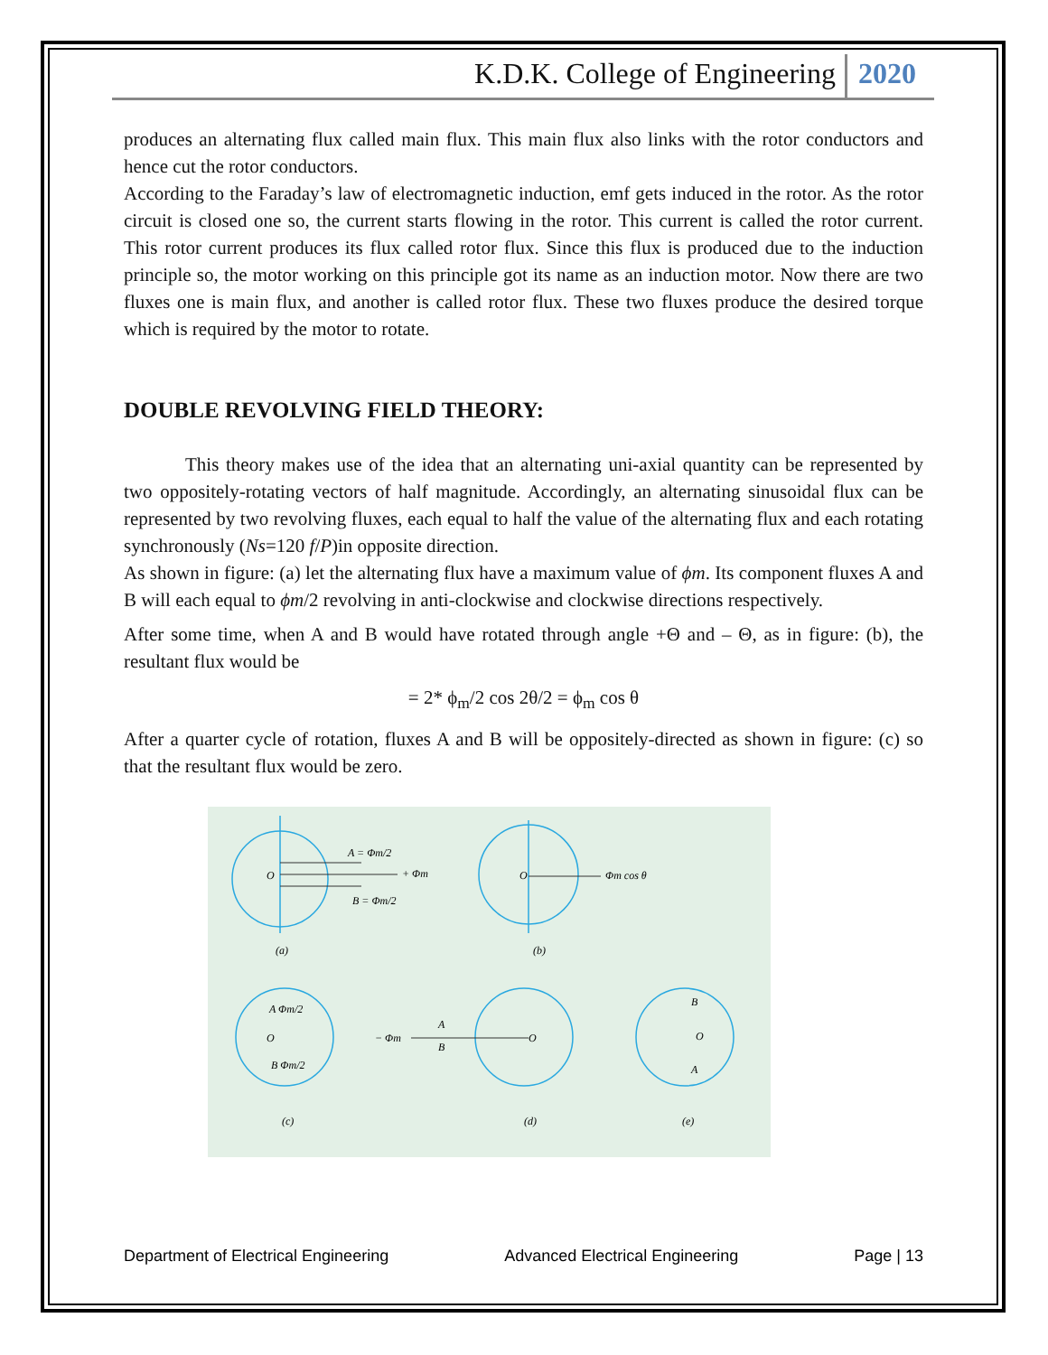K.D.K. College of Engineering 2020
produces an alternating flux called main flux. This main flux also links with the rotor conductors and hence cut the rotor conductors.
According to the Faraday’s law of electromagnetic induction, emf gets induced in the rotor. As the rotor circuit is closed one so, the current starts flowing in the rotor. This current is called the rotor current. This rotor current produces its flux called rotor flux. Since this flux is produced due to the induction principle so, the motor working on this principle got its name as an induction motor. Now there are two fluxes one is main flux, and another is called rotor flux. These two fluxes produce the desired torque which is required by the motor to rotate.
DOUBLE REVOLVING FIELD THEORY:
This theory makes use of the idea that an alternating uni-axial quantity can be represented by two oppositely-rotating vectors of half magnitude. Accordingly, an alternating sinusoidal flux can be represented by two revolving fluxes, each equal to half the value of the alternating flux and each rotating synchronously (Ns=120 f/P)in opposite direction.
As shown in figure: (a) let the alternating flux have a maximum value of ϕm. Its component fluxes A and B will each equal to ϕm/2 revolving in anti-clockwise and clockwise directions respectively.
After some time, when A and B would have rotated through angle +Θ and – Θ, as in figure: (b), the resultant flux would be
= 2* ϕ<sub>m</sub>/2 cos 2θ/2 = ϕ<sub>m</sub> cos θ
After a quarter cycle of rotation, fluxes A and B will be oppositely-directed as shown in figure: (c) so that the resultant flux would be zero.
O
A = Φm/2
+ Φm
B = Φm/2
(a)
O
Φm cos θ
(b)
O
A Φm/2
B Φm/2
(c)
− Φm
A
B
O
(d)
B
O
A
(e)
Department of Electrical Engineering Advanced Electrical Engineering Page | 13